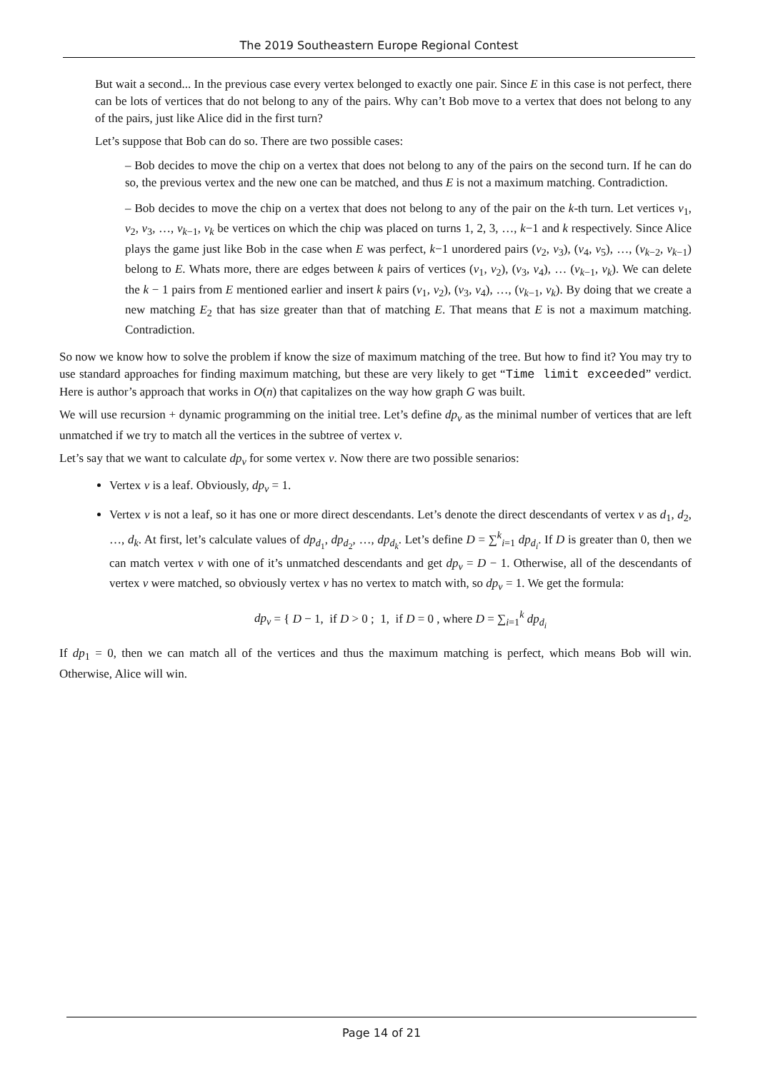The 2019 Southeastern Europe Regional Contest
But wait a second... In the previous case every vertex belonged to exactly one pair. Since E in this case is not perfect, there can be lots of vertices that do not belong to any of the pairs. Why can’t Bob move to a vertex that does not belong to any of the pairs, just like Alice did in the first turn?
Let’s suppose that Bob can do so. There are two possible cases:
– Bob decides to move the chip on a vertex that does not belong to any of the pairs on the second turn. If he can do so, the previous vertex and the new one can be matched, and thus E is not a maximum matching. Contradiction.
– Bob decides to move the chip on a vertex that does not belong to any of the pair on the k-th turn. Let vertices v<sub>1</sub>, v<sub>2</sub>, v<sub>3</sub>, …, v<sub>k−1</sub>, v<sub>k</sub> be vertices on which the chip was placed on turns 1, 2, 3, …, k−1 and k respectively. Since Alice plays the game just like Bob in the case when E was perfect, k−1 unordered pairs (v<sub>2</sub>, v<sub>3</sub>), (v<sub>4</sub>, v<sub>5</sub>), …, (v<sub>k−2</sub>, v<sub>k−1</sub>) belong to E. Whats more, there are edges between k pairs of vertices (v<sub>1</sub>, v<sub>2</sub>), (v<sub>3</sub>, v<sub>4</sub>), … (v<sub>k−1</sub>, v<sub>k</sub>). We can delete the k − 1 pairs from E mentioned earlier and insert k pairs (v<sub>1</sub>, v<sub>2</sub>), (v<sub>3</sub>, v<sub>4</sub>), …, (v<sub>k−1</sub>, v<sub>k</sub>). By doing that we create a new matching E<sub>2</sub> that has size greater than that of matching E. That means that E is not a maximum matching. Contradiction.
So now we know how to solve the problem if know the size of maximum matching of the tree. But how to find it? You may try to use standard approaches for finding maximum matching, but these are very likely to get “Time limit exceeded” verdict. Here is author’s approach that works in O(n) that capitalizes on the way how graph G was built.
We will use recursion + dynamic programming on the initial tree. Let’s define dp<sub>v</sub> as the minimal number of vertices that are left unmatched if we try to match all the vertices in the subtree of vertex v.
Let’s say that we want to calculate dp<sub>v</sub> for some vertex v. Now there are two possible senarios:
Vertex v is a leaf. Obviously, dp<sub>v</sub> = 1.
Vertex v is not a leaf, so it has one or more direct descendants. Let’s denote the direct descendants of vertex v as d<sub>1</sub>, d<sub>2</sub>, …, d<sub>k</sub>. At first, let’s calculate values of dp<sub>d<sub>1</sub></sub>, dp<sub>d<sub>2</sub></sub>, …, dp<sub>d<sub>k</sub></sub>. Let’s define D = ∑<sup>k</sup><sub>i=1</sub> dp<sub>d<sub>i</sub></sub>. If D is greater than 0, then we can match vertex v with one of it’s unmatched descendants and get dp<sub>v</sub> = D − 1. Otherwise, all of the descendants of vertex v were matched, so obviously vertex v has no vertex to match with, so dp<sub>v</sub> = 1. We get the formula:
dp<sub>v</sub> = { D − 1, if D > 0 ; 1, if D = 0 , where D = ∑<sub>i=1</sub><sup>k</sup> dp<sub>d<sub>i</sub></sub>
If dp<sub>1</sub> = 0, then we can match all of the vertices and thus the maximum matching is perfect, which means Bob will win. Otherwise, Alice will win.
Page 14 of 21